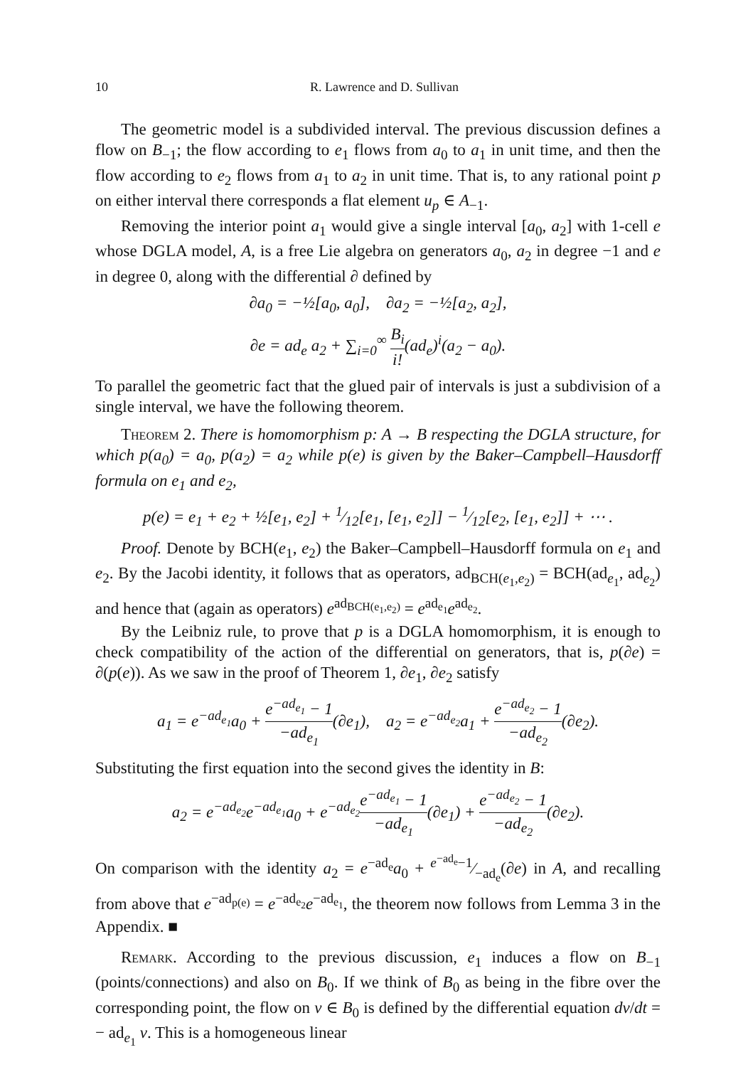10 R. Lawrence and D. Sullivan
The geometric model is a subdivided interval. The previous discussion defines a flow on B<sub>−1</sub>; the flow according to e<sub>1</sub> flows from a<sub>0</sub> to a<sub>1</sub> in unit time, and then the flow according to e<sub>2</sub> flows from a<sub>1</sub> to a<sub>2</sub> in unit time. That is, to any rational point p on either interval there corresponds a flat element u<sub>p</sub> ∈ A<sub>−1</sub>.
Removing the interior point a<sub>1</sub> would give a single interval [a<sub>0</sub>, a<sub>2</sub>] with 1-cell e whose DGLA model, A, is a free Lie algebra on generators a<sub>0</sub>, a<sub>2</sub> in degree −1 and e in degree 0, along with the differential ∂ defined by
∂a<sub>0</sub> = −½[a<sub>0</sub>, a<sub>0</sub>], ∂a<sub>2</sub> = −½[a<sub>2</sub>, a<sub>2</sub>],
∂e = ad<sub>e</sub> a<sub>2</sub> + ∑<sub>i=0</sub><sup>∞</sup> B<sub>i</sub> i!(ad<sub>e</sub>)<sup>i</sup>(a<sub>2</sub> − a<sub>0</sub>).
To parallel the geometric fact that the glued pair of intervals is just a subdivision of a single interval, we have the following theorem.
Theorem 2. There is homomorphism p: A → B respecting the DGLA structure, for which p(a<sub>0</sub>) = a<sub>0</sub>, p(a<sub>2</sub>) = a<sub>2</sub> while p(e) is given by the Baker–Campbell–Hausdorff formula on e<sub>1</sub> and e<sub>2</sub>,
p(e) = e<sub>1</sub> + e<sub>2</sub> + ½[e<sub>1</sub>, e<sub>2</sub>] + 1⁄12[e<sub>1</sub>, [e<sub>1</sub>, e<sub>2</sub>]] − 1⁄12[e<sub>2</sub>, [e<sub>1</sub>, e<sub>2</sub>]] + ⋯ .
Proof. Denote by BCH(e<sub>1</sub>, e<sub>2</sub>) the Baker–Campbell–Hausdorff formula on e<sub>1</sub> and e<sub>2</sub>. By the Jacobi identity, it follows that as operators, ad<sub>BCH(e<sub>1</sub>,e<sub>2</sub>)</sub> = BCH(ad<sub>e<sub>1</sub></sub>, ad<sub>e<sub>2</sub></sub>) and hence that (again as operators) e<sup>ad<sub>BCH(e<sub>1</sub>,e<sub>2</sub>)</sub></sup> = e<sup>ad<sub>e<sub>1</sub></sub></sup>e<sup>ad<sub>e<sub>2</sub></sub></sup>.
By the Leibniz rule, to prove that p is a DGLA homomorphism, it is enough to check compatibility of the action of the differential on generators, that is, p(∂e) = ∂(p(e)). As we saw in the proof of Theorem 1, ∂e<sub>1</sub>, ∂e<sub>2</sub> satisfy
a<sub>1</sub> = e<sup>−ad<sub>e<sub>1</sub></sub></sup>a<sub>0</sub> + e<sup>−ad<sub>e<sub>1</sub></sub></sup> − 1 −ad<sub>e<sub>1</sub></sub>(∂e<sub>1</sub>), a<sub>2</sub> = e<sup>−ad<sub>e<sub>2</sub></sub></sup>a<sub>1</sub> + e<sup>−ad<sub>e<sub>2</sub></sub></sup> − 1 −ad<sub>e<sub>2</sub></sub>(∂e<sub>2</sub>).
Substituting the first equation into the second gives the identity in B:
a<sub>2</sub> = e<sup>−ad<sub>e<sub>2</sub></sub></sup>e<sup>−ad<sub>e<sub>1</sub></sub></sup>a<sub>0</sub> + e<sup>−ad<sub>e<sub>2</sub></sub></sup>e<sup>−ad<sub>e<sub>1</sub></sub></sup> − 1 −ad<sub>e<sub>1</sub></sub>(∂e<sub>1</sub>) + e<sup>−ad<sub>e<sub>2</sub></sub></sup> − 1 −ad<sub>e<sub>2</sub></sub>(∂e<sub>2</sub>).
On comparison with the identity a<sub>2</sub> = e<sup>−ad<sub>e</sub></sup>a<sub>0</sub> + e<sup>−ad<sub>e</sub></sup>−1⁄−ad<sub>e</sub>(∂e) in A, and recalling from above that e<sup>−ad<sub>p(e)</sub></sup> = e<sup>−ad<sub>e<sub>2</sub></sub></sup>e<sup>−ad<sub>e<sub>1</sub></sub></sup>, the theorem now follows from Lemma 3 in the Appendix. ■
Remark. According to the previous discussion, e<sub>1</sub> induces a flow on B<sub>−1</sub> (points/connections) and also on B<sub>0</sub>. If we think of B<sub>0</sub> as being in the fibre over the corresponding point, the flow on v ∈ B<sub>0</sub> is defined by the differential equation dv/dt = − ad<sub>e<sub>1</sub></sub> v. This is a homogeneous linear